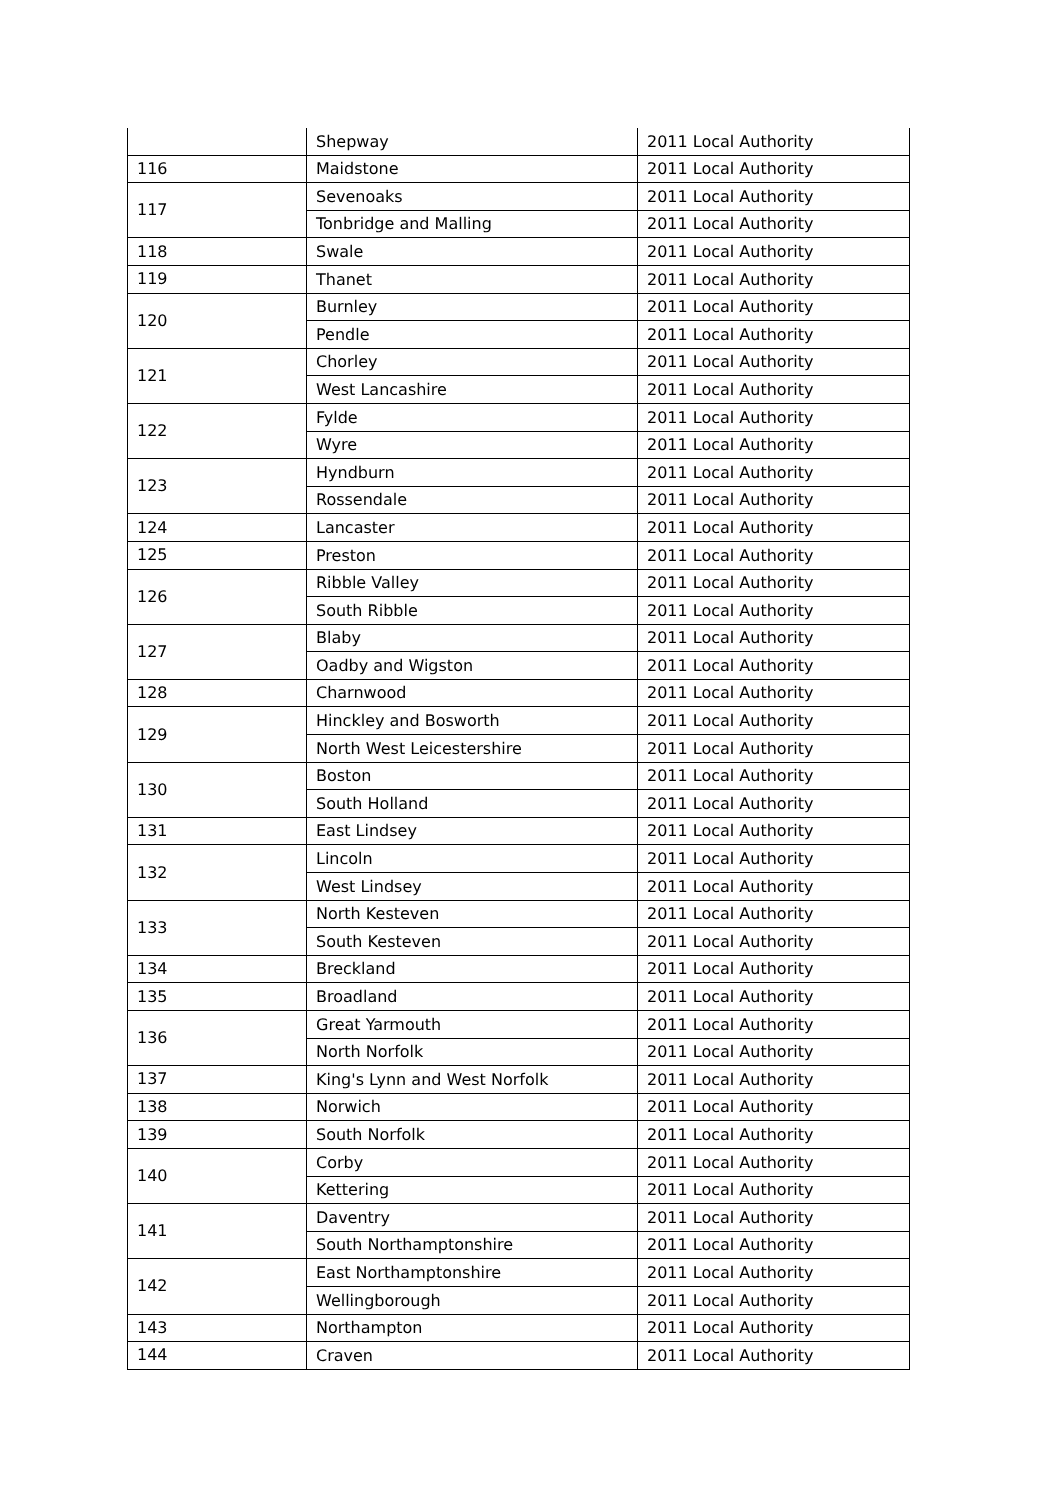| | Shepway | 2011 Local Authority |
| 116 | Maidstone | 2011 Local Authority |
| 117 | Sevenoaks | 2011 Local Authority |
| | Tonbridge and Malling | 2011 Local Authority |
| 118 | Swale | 2011 Local Authority |
| 119 | Thanet | 2011 Local Authority |
| 120 | Burnley | 2011 Local Authority |
| | Pendle | 2011 Local Authority |
| 121 | Chorley | 2011 Local Authority |
| | West Lancashire | 2011 Local Authority |
| 122 | Fylde | 2011 Local Authority |
| | Wyre | 2011 Local Authority |
| 123 | Hyndburn | 2011 Local Authority |
| | Rossendale | 2011 Local Authority |
| 124 | Lancaster | 2011 Local Authority |
| 125 | Preston | 2011 Local Authority |
| 126 | Ribble Valley | 2011 Local Authority |
| | South Ribble | 2011 Local Authority |
| 127 | Blaby | 2011 Local Authority |
| | Oadby and Wigston | 2011 Local Authority |
| 128 | Charnwood | 2011 Local Authority |
| 129 | Hinckley and Bosworth | 2011 Local Authority |
| | North West Leicestershire | 2011 Local Authority |
| 130 | Boston | 2011 Local Authority |
| | South Holland | 2011 Local Authority |
| 131 | East Lindsey | 2011 Local Authority |
| 132 | Lincoln | 2011 Local Authority |
| | West Lindsey | 2011 Local Authority |
| 133 | North Kesteven | 2011 Local Authority |
| | South Kesteven | 2011 Local Authority |
| 134 | Breckland | 2011 Local Authority |
| 135 | Broadland | 2011 Local Authority |
| 136 | Great Yarmouth | 2011 Local Authority |
| | North Norfolk | 2011 Local Authority |
| 137 | King's Lynn and West Norfolk | 2011 Local Authority |
| 138 | Norwich | 2011 Local Authority |
| 139 | South Norfolk | 2011 Local Authority |
| 140 | Corby | 2011 Local Authority |
| | Kettering | 2011 Local Authority |
| 141 | Daventry | 2011 Local Authority |
| | South Northamptonshire | 2011 Local Authority |
| 142 | East Northamptonshire | 2011 Local Authority |
| | Wellingborough | 2011 Local Authority |
| 143 | Northampton | 2011 Local Authority |
| 144 | Craven | 2011 Local Authority |